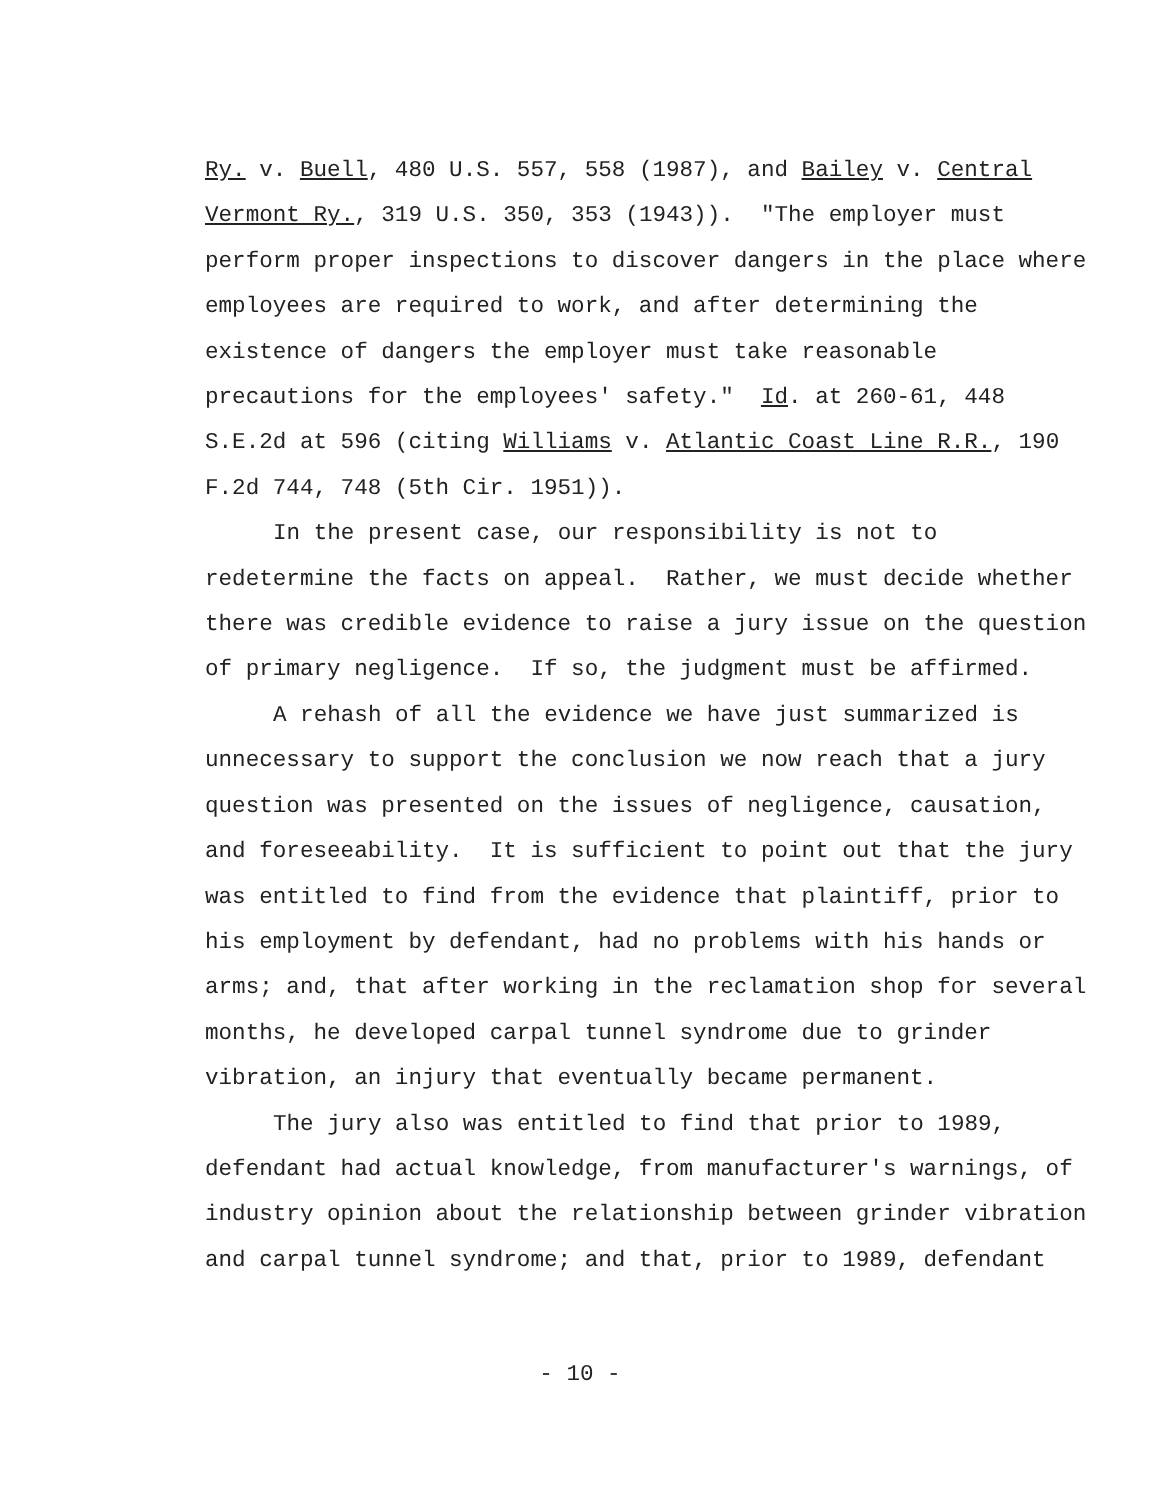Ry. v. Buell, 480 U.S. 557, 558 (1987), and Bailey v. Central
Vermont Ry., 319 U.S. 350, 353 (1943)). "The employer must
perform proper inspections to discover dangers in the place where
employees are required to work, and after determining the
existence of dangers the employer must take reasonable
precautions for the employees' safety." Id. at 260-61, 448
S.E.2d at 596 (citing Williams v. Atlantic Coast Line R.R., 190
F.2d 744, 748 (5th Cir. 1951)).
In the present case, our responsibility is not to
redetermine the facts on appeal. Rather, we must decide whether
there was credible evidence to raise a jury issue on the question
of primary negligence. If so, the judgment must be affirmed.
A rehash of all the evidence we have just summarized is
unnecessary to support the conclusion we now reach that a jury
question was presented on the issues of negligence, causation,
and foreseeability. It is sufficient to point out that the jury
was entitled to find from the evidence that plaintiff, prior to
his employment by defendant, had no problems with his hands or
arms; and, that after working in the reclamation shop for several
months, he developed carpal tunnel syndrome due to grinder
vibration, an injury that eventually became permanent.
The jury also was entitled to find that prior to 1989,
defendant had actual knowledge, from manufacturer's warnings, of
industry opinion about the relationship between grinder vibration
and carpal tunnel syndrome; and that, prior to 1989, defendant
- 10 -